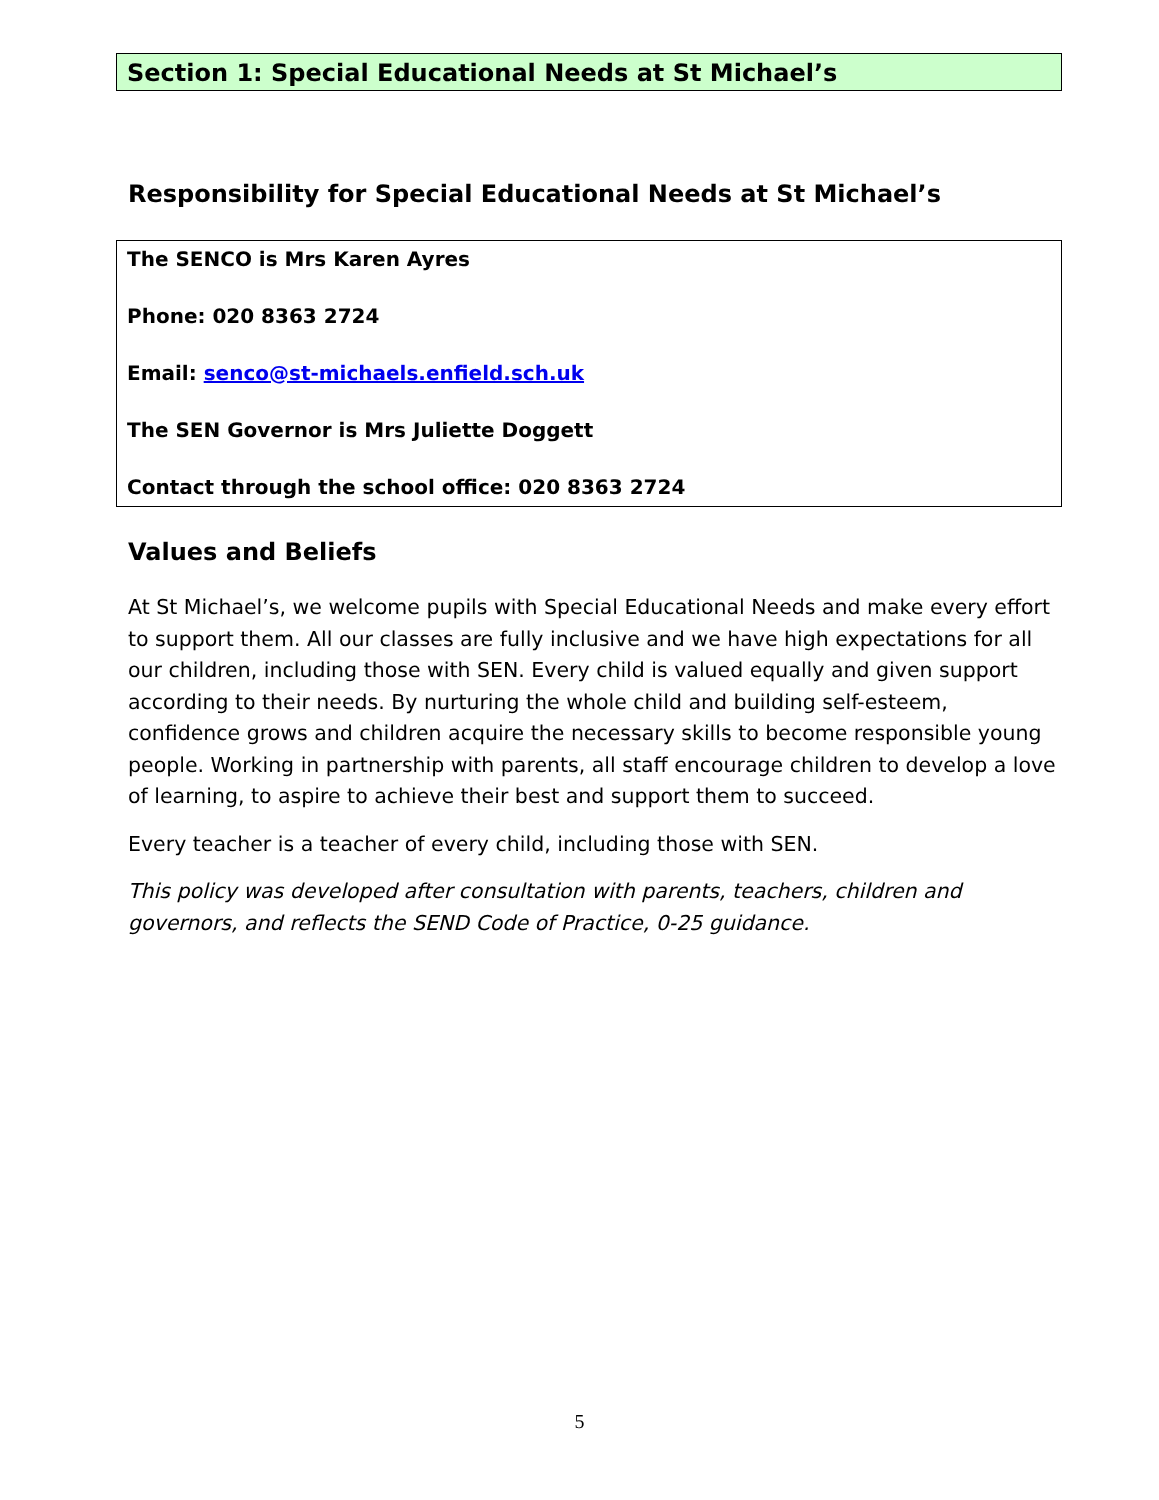Section 1: Special Educational Needs at St Michael’s
Responsibility for Special Educational Needs at St Michael’s
The SENCO is Mrs Karen Ayres
Phone: 020 8363 2724
Email: senco@st-michaels.enfield.sch.uk
The SEN Governor is Mrs Juliette Doggett
Contact through the school office: 020 8363 2724
Values and Beliefs
At St Michael’s, we welcome pupils with Special Educational Needs and make every effort to support them. All our classes are fully inclusive and we have high expectations for all our children, including those with SEN. Every child is valued equally and given support according to their needs. By nurturing the whole child and building self-esteem, confidence grows and children acquire the necessary skills to become responsible young people. Working in partnership with parents, all staff encourage children to develop a love of learning, to aspire to achieve their best and support them to succeed.
Every teacher is a teacher of every child, including those with SEN.
This policy was developed after consultation with parents, teachers, children and governors, and reflects the SEND Code of Practice, 0-25 guidance.
5